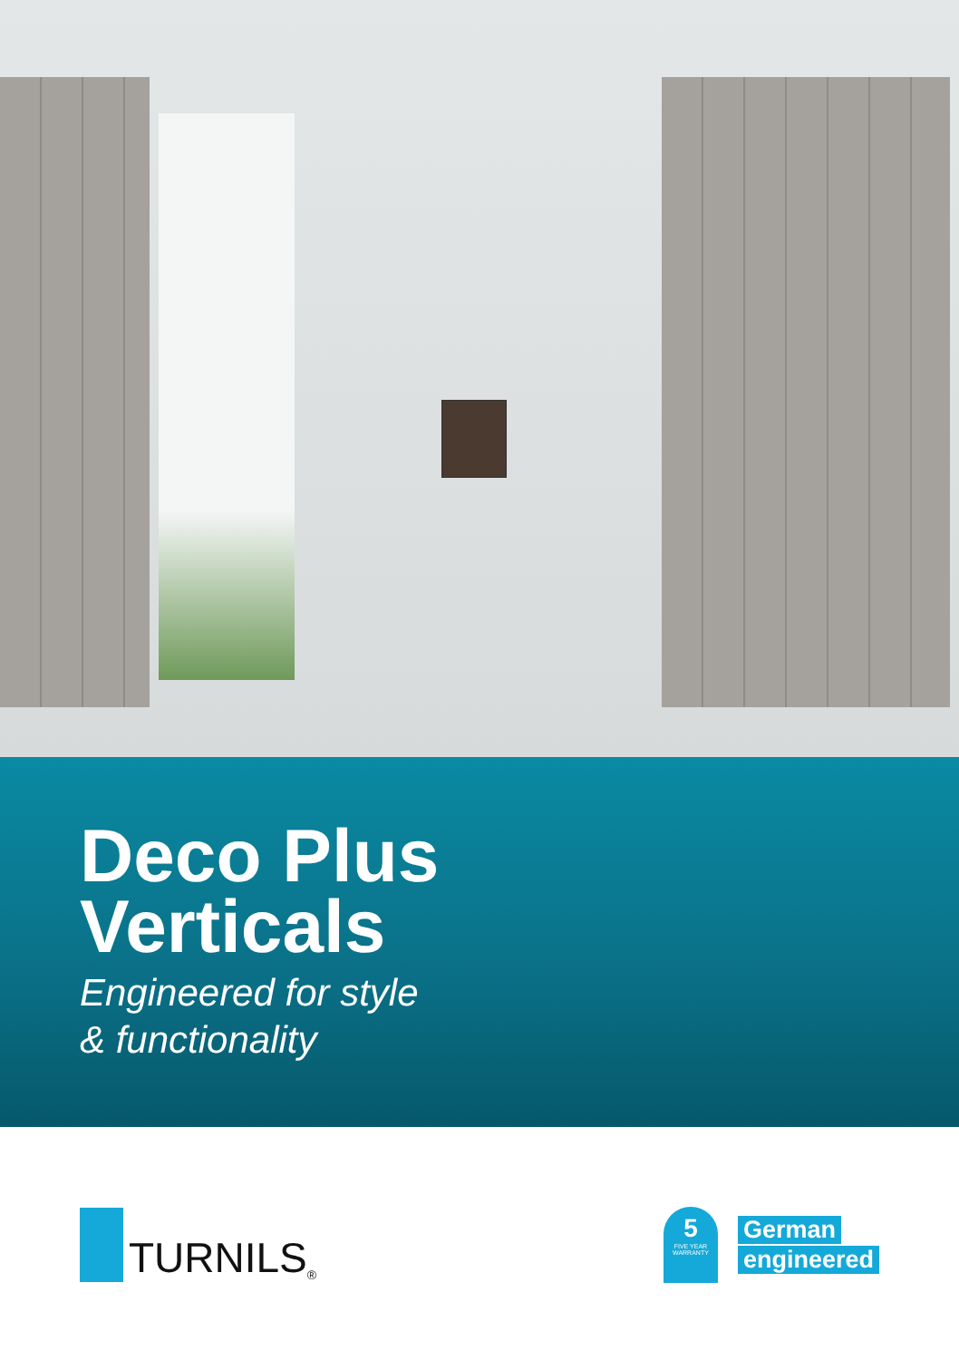Deco Plus
Verticals
Engineered for style
& functionality
TURNILS<sup>®</sup>
5
FIVE YEAR WARRANTY
German
engineered